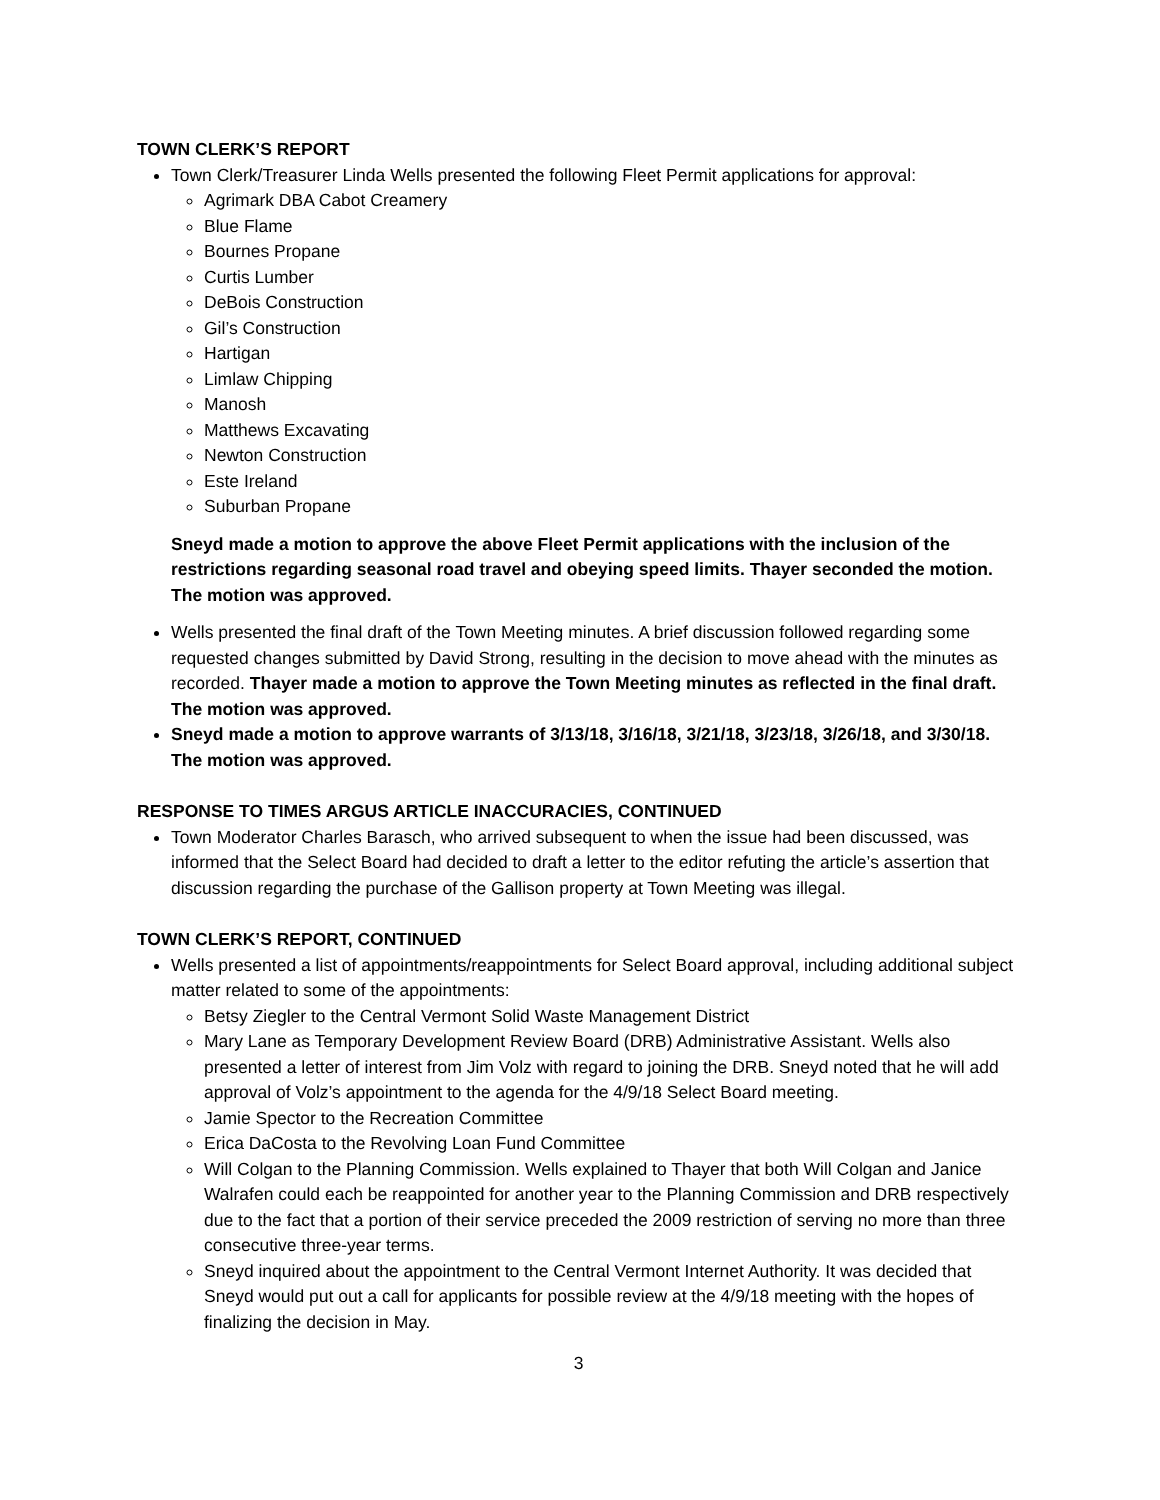TOWN CLERK’S REPORT
Town Clerk/Treasurer Linda Wells presented the following Fleet Permit applications for approval:
Agrimark DBA Cabot Creamery
Blue Flame
Bournes Propane
Curtis Lumber
DeBois Construction
Gil’s Construction
Hartigan
Limlaw Chipping
Manosh
Matthews Excavating
Newton Construction
Este Ireland
Suburban Propane
Sneyd made a motion to approve the above Fleet Permit applications with the inclusion of the restrictions regarding seasonal road travel and obeying speed limits. Thayer seconded the motion. The motion was approved.
Wells presented the final draft of the Town Meeting minutes. A brief discussion followed regarding some requested changes submitted by David Strong, resulting in the decision to move ahead with the minutes as recorded. Thayer made a motion to approve the Town Meeting minutes as reflected in the final draft. The motion was approved.
Sneyd made a motion to approve warrants of 3/13/18, 3/16/18, 3/21/18, 3/23/18, 3/26/18, and 3/30/18. The motion was approved.
RESPONSE TO TIMES ARGUS ARTICLE INACCURACIES, CONTINUED
Town Moderator Charles Barasch, who arrived subsequent to when the issue had been discussed, was informed that the Select Board had decided to draft a letter to the editor refuting the article’s assertion that discussion regarding the purchase of the Gallison property at Town Meeting was illegal.
TOWN CLERK’S REPORT, CONTINUED
Wells presented a list of appointments/reappointments for Select Board approval, including additional subject matter related to some of the appointments:
Betsy Ziegler to the Central Vermont Solid Waste Management District
Mary Lane as Temporary Development Review Board (DRB) Administrative Assistant. Wells also presented a letter of interest from Jim Volz with regard to joining the DRB. Sneyd noted that he will add approval of Volz’s appointment to the agenda for the 4/9/18 Select Board meeting.
Jamie Spector to the Recreation Committee
Erica DaCosta to the Revolving Loan Fund Committee
Will Colgan to the Planning Commission. Wells explained to Thayer that both Will Colgan and Janice Walrafen could each be reappointed for another year to the Planning Commission and DRB respectively due to the fact that a portion of their service preceded the 2009 restriction of serving no more than three consecutive three-year terms.
Sneyd inquired about the appointment to the Central Vermont Internet Authority. It was decided that Sneyd would put out a call for applicants for possible review at the 4/9/18 meeting with the hopes of finalizing the decision in May.
3